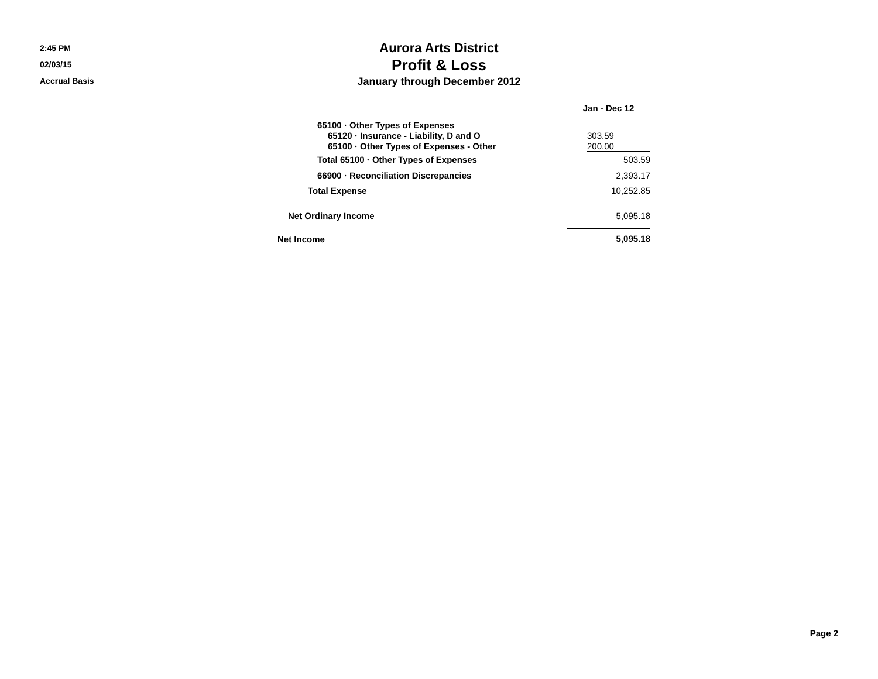2:45 PM
02/03/15
Accrual Basis
Aurora Arts District
Profit & Loss
January through December 2012
| | Jan - Dec 12 |
| 65100 · Other Types of Expenses | |
| 65120 · Insurance - Liability, D and O | 303.59 |
| 65100 · Other Types of Expenses - Other | 200.00 |
| Total 65100 · Other Types of Expenses | 503.59 |
| 66900 · Reconciliation Discrepancies | 2,393.17 |
| Total Expense | 10,252.85 |
| Net Ordinary Income | 5,095.18 |
| Net Income | 5,095.18 |
Page 2